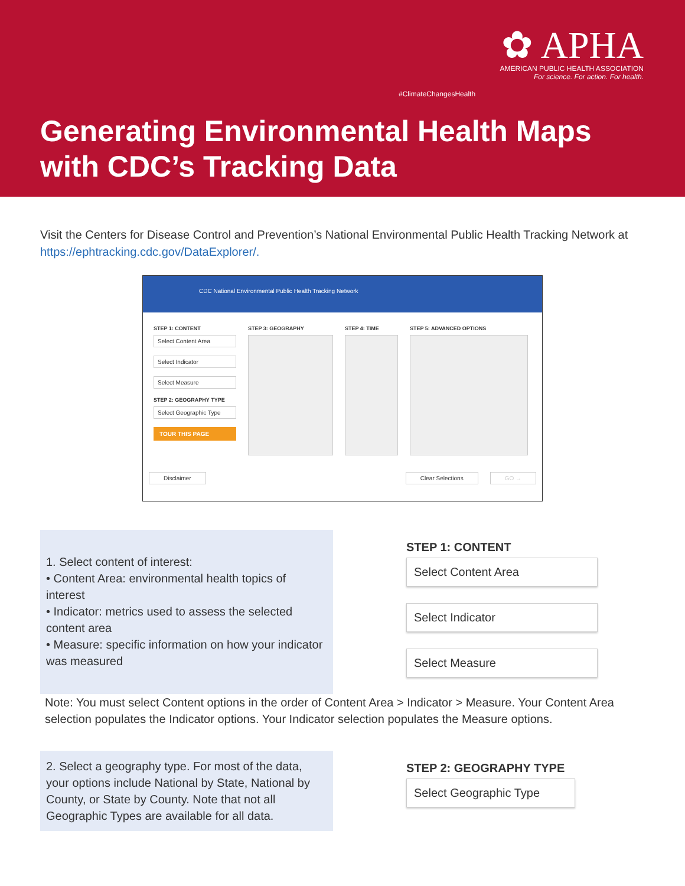#ClimateChangesHealth
✿ APHA
AMERICAN PUBLIC HEALTH ASSOCIATION
For science. For action. For health.
Generating Environmental Health Maps
with CDC’s Tracking Data
Visit the Centers for Disease Control and Prevention’s National Environmental Public Health Tracking Network at https://ephtracking.cdc.gov/DataExplorer/.
CDC National Environmental Public Health Tracking Network
STEP 1: CONTENT
Select Content Area
Select Indicator
Select Measure
STEP 2: GEOGRAPHY TYPE
Select Geographic Type
TOUR THIS PAGE
STEP 3: GEOGRAPHY STEP 4: TIME STEP 5: ADVANCED OPTIONS
Disclaimer Clear Selections GO →
1. Select content of interest:
• Content Area: environmental health topics of interest
• Indicator: metrics used to assess the selected content area
• Measure: specific information on how your indicator was measured
STEP 1: CONTENT
Select Content Area
Select Indicator
Select Measure
Note: You must select Content options in the order of Content Area > Indicator > Measure. Your Content Area selection populates the Indicator options. Your Indicator selection populates the Measure options.
2. Select a geography type. For most of the data, your options include National by State, National by County, or State by County. Note that not all Geographic Types are available for all data.
STEP 2: GEOGRAPHY TYPE
Select Geographic Type